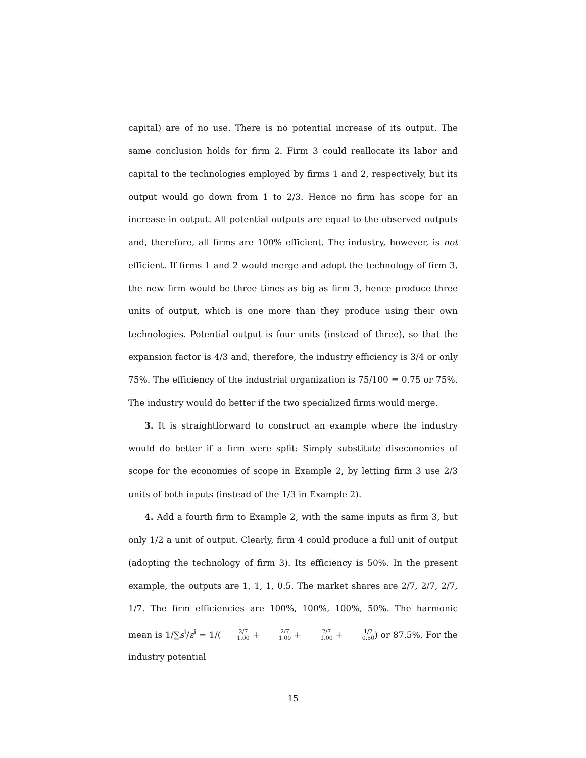capital) are of no use. There is no potential increase of its output. The same conclusion holds for firm 2. Firm 3 could reallocate its labor and capital to the technologies employed by firms 1 and 2, respectively, but its output would go down from 1 to 2/3. Hence no firm has scope for an increase in output. All potential outputs are equal to the observed outputs and, therefore, all firms are 100% efficient. The industry, however, is not efficient. If firms 1 and 2 would merge and adopt the technology of firm 3, the new firm would be three times as big as firm 3, hence produce three units of output, which is one more than they produce using their own technologies. Potential output is four units (instead of three), so that the expansion factor is 4/3 and, therefore, the industry efficiency is 3/4 or only 75%. The efficiency of the industrial organization is 75/100 = 0.75 or 75%. The industry would do better if the two specialized firms would merge.
3. It is straightforward to construct an example where the industry would do better if a firm were split: Simply substitute diseconomies of scope for the economies of scope in Example 2, by letting firm 3 use 2/3 units of both inputs (instead of the 1/3 in Example 2).
4. Add a fourth firm to Example 2, with the same inputs as firm 3, but only 1/2 a unit of output. Clearly, firm 4 could produce a full unit of output (adopting the technology of firm 3). Its efficiency is 50%. In the present example, the outputs are 1, 1, 1, 0.5. The market shares are 2/7, 2/7, 2/7, 1/7. The firm efficiencies are 100%, 100%, 100%, 50%. The harmonic mean is 1/∑s<sup>i</sup>/ε<sup>i</sup> = 1/(2/7 1.00 + 2/7 1.00 + 2/7 1.00 + 1/7 0.50) or 87.5%. For the industry potential
15